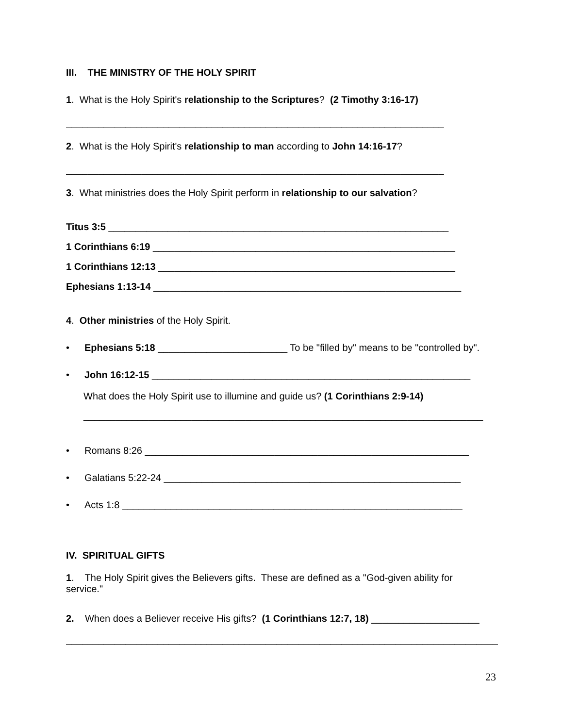III. THE MINISTRY OF THE HOLY SPIRIT
1. What is the Holy Spirit's relationship to the Scriptures? (2 Timothy 3:16-17)
______________________________________________________________________
2. What is the Holy Spirit's relationship to man according to John 14:16-17?
______________________________________________________________________
3. What ministries does the Holy Spirit perform in relationship to our salvation?
Titus 3:5 _______________________________________________________________
1 Corinthians 6:19 ________________________________________________________
1 Corinthians 12:13 _______________________________________________________
Ephesians 1:13-14 _________________________________________________________
4. Other ministries of the Holy Spirit.
• Ephesians 5:18 ________________________ To be "filled by" means to be "controlled by".
• John 16:12-15 ___________________________________________________________
What does the Holy Spirit use to illumine and guide us? (1 Corinthians 2:9-14)
__________________________________________________________________________
• Romans 8:26 ____________________________________________________________
• Galatians 5:22-24 _______________________________________________________
• Acts 1:8 _______________________________________________________________
IV. SPIRITUAL GIFTS
1. The Holy Spirit gives the Believers gifts. These are defined as a "God-given ability for service."
2. When does a Believer receive His gifts? (1 Corinthians 12:7, 18) ____________________
________________________________________________________________________________
23